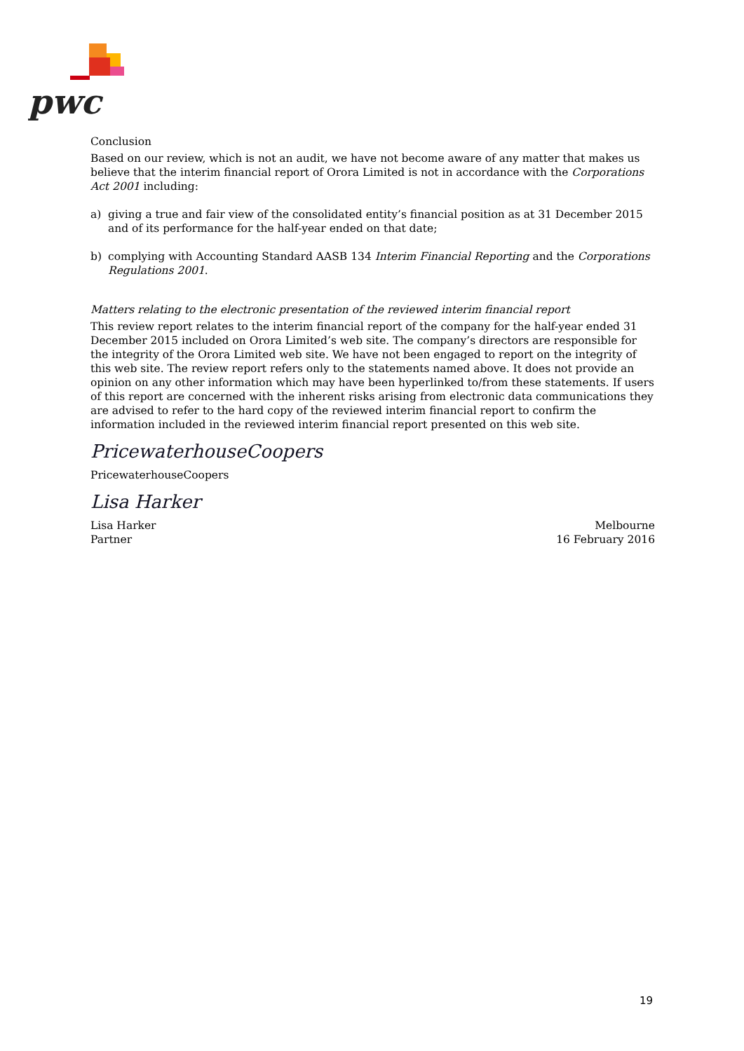pwc
Conclusion
Based on our review, which is not an audit, we have not become aware of any matter that makes us believe that the interim financial report of Orora Limited is not in accordance with the Corporations Act 2001 including:
a) giving a true and fair view of the consolidated entity’s financial position as at 31 December 2015 and of its performance for the half-year ended on that date;
b) complying with Accounting Standard AASB 134 Interim Financial Reporting and the Corporations Regulations 2001.
Matters relating to the electronic presentation of the reviewed interim financial report
This review report relates to the interim financial report of the company for the half-year ended 31 December 2015 included on Orora Limited’s web site. The company’s directors are responsible for the integrity of the Orora Limited web site. We have not been engaged to report on the integrity of this web site. The review report refers only to the statements named above. It does not provide an opinion on any other information which may have been hyperlinked to/from these statements. If users of this report are concerned with the inherent risks arising from electronic data communications they are advised to refer to the hard copy of the reviewed interim financial report to confirm the information included in the reviewed interim financial report presented on this web site.
PricewaterhouseCoopers
PricewaterhouseCoopers
Lisa Harker
Lisa Harker
Partner
Melbourne
16 February 2016
19